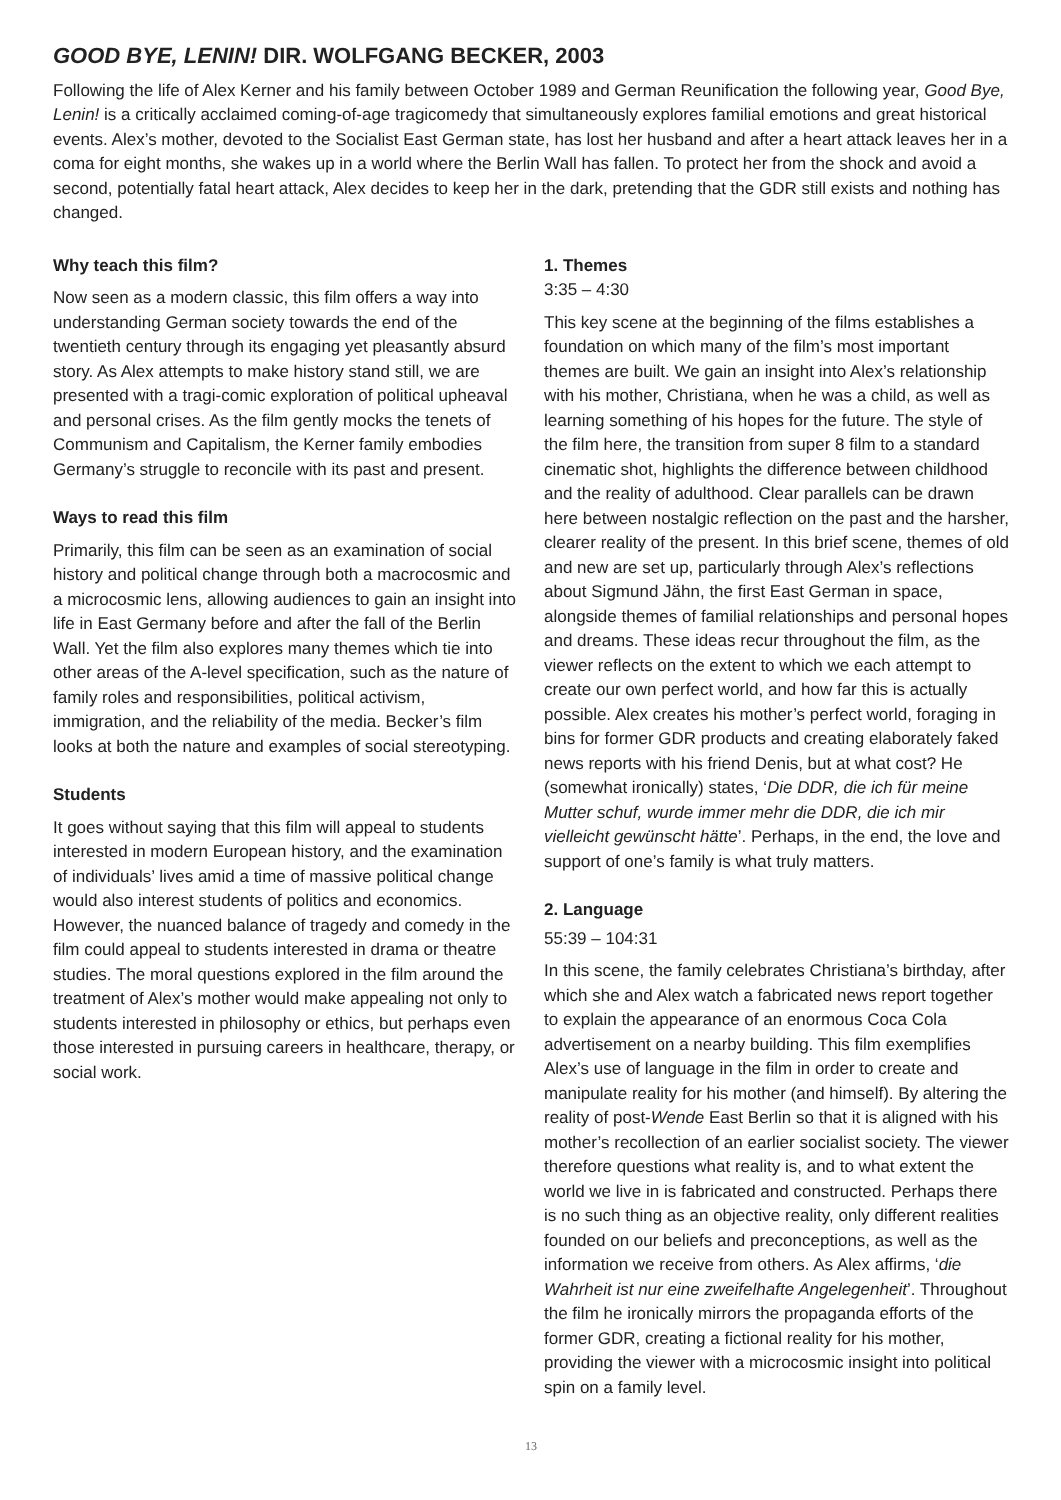GOOD BYE, LENIN! DIR. WOLFGANG BECKER, 2003
Following the life of Alex Kerner and his family between October 1989 and German Reunification the following year, Good Bye, Lenin! is a critically acclaimed coming-of-age tragicomedy that simultaneously explores familial emotions and great historical events. Alex’s mother, devoted to the Socialist East German state, has lost her husband and after a heart attack leaves her in a coma for eight months, she wakes up in a world where the Berlin Wall has fallen. To protect her from the shock and avoid a second, potentially fatal heart attack, Alex decides to keep her in the dark, pretending that the GDR still exists and nothing has changed.
Why teach this film?
Now seen as a modern classic, this film offers a way into understanding German society towards the end of the twentieth century through its engaging yet pleasantly absurd story. As Alex attempts to make history stand still, we are presented with a tragi-comic exploration of political upheaval and personal crises. As the film gently mocks the tenets of Communism and Capitalism, the Kerner family embodies Germany’s struggle to reconcile with its past and present.
Ways to read this film
Primarily, this film can be seen as an examination of social history and political change through both a macrocosmic and a microcosmic lens, allowing audiences to gain an insight into life in East Germany before and after the fall of the Berlin Wall. Yet the film also explores many themes which tie into other areas of the A-level specification, such as the nature of family roles and responsibilities, political activism, immigration, and the reliability of the media. Becker’s film looks at both the nature and examples of social stereotyping.
Students
It goes without saying that this film will appeal to students interested in modern European history, and the examination of individuals’ lives amid a time of massive political change would also interest students of politics and economics. However, the nuanced balance of tragedy and comedy in the film could appeal to students interested in drama or theatre studies. The moral questions explored in the film around the treatment of Alex’s mother would make appealing not only to students interested in philosophy or ethics, but perhaps even those interested in pursuing careers in healthcare, therapy, or social work.
1. Themes
3:35 – 4:30
This key scene at the beginning of the films establishes a foundation on which many of the film’s most important themes are built. We gain an insight into Alex’s relationship with his mother, Christiana, when he was a child, as well as learning something of his hopes for the future. The style of the film here, the transition from super 8 film to a standard cinematic shot, highlights the difference between childhood and the reality of adulthood. Clear parallels can be drawn here between nostalgic reflection on the past and the harsher, clearer reality of the present. In this brief scene, themes of old and new are set up, particularly through Alex’s reflections about Sigmund Jähn, the first East German in space, alongside themes of familial relationships and personal hopes and dreams. These ideas recur throughout the film, as the viewer reflects on the extent to which we each attempt to create our own perfect world, and how far this is actually possible. Alex creates his mother’s perfect world, foraging in bins for former GDR products and creating elaborately faked news reports with his friend Denis, but at what cost? He (somewhat ironically) states, ‘Die DDR, die ich für meine Mutter schuf, wurde immer mehr die DDR, die ich mir vielleicht gewünscht hätte’. Perhaps, in the end, the love and support of one’s family is what truly matters.
2. Language
55:39 – 104:31
In this scene, the family celebrates Christiana’s birthday, after which she and Alex watch a fabricated news report together to explain the appearance of an enormous Coca Cola advertisement on a nearby building. This film exemplifies Alex’s use of language in the film in order to create and manipulate reality for his mother (and himself). By altering the reality of post-Wende East Berlin so that it is aligned with his mother’s recollection of an earlier socialist society. The viewer therefore questions what reality is, and to what extent the world we live in is fabricated and constructed. Perhaps there is no such thing as an objective reality, only different realities founded on our beliefs and preconceptions, as well as the information we receive from others. As Alex affirms, ‘die Wahrheit ist nur eine zweifelhafte Angelegenheit’. Throughout the film he ironically mirrors the propaganda efforts of the former GDR, creating a fictional reality for his mother, providing the viewer with a microcosmic insight into political spin on a family level.
13